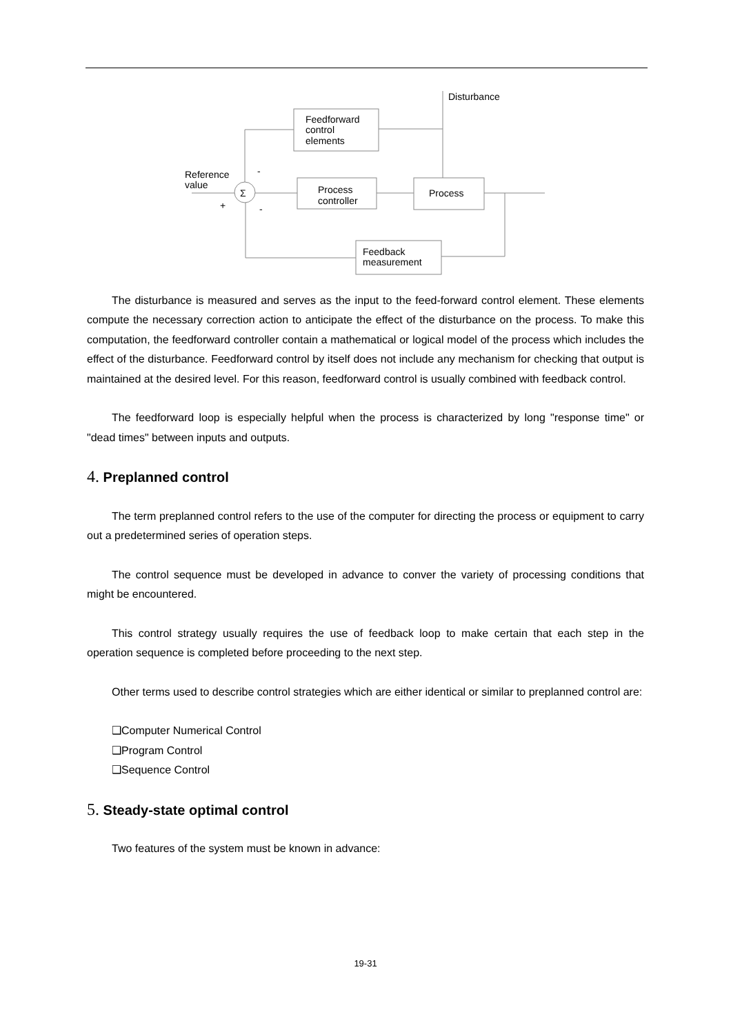Disturbance
Feedforward
control
elements
Reference
value
Σ
-
-
+
Process
controller
Process
Feedback
measurement
The disturbance is measured and serves as the input to the feed-forward control element. These elements compute the necessary correction action to anticipate the effect of the disturbance on the process. To make this computation, the feedforward controller contain a mathematical or logical model of the process which includes the effect of the disturbance. Feedforward control by itself does not include any mechanism for checking that output is maintained at the desired level. For this reason, feedforward control is usually combined with feedback control.
The feedforward loop is especially helpful when the process is characterized by long "response time" or "dead times" between inputs and outputs.
4. Preplanned control
The term preplanned control refers to the use of the computer for directing the process or equipment to carry out a predetermined series of operation steps.
The control sequence must be developed in advance to conver the variety of processing conditions that might be encountered.
This control strategy usually requires the use of feedback loop to make certain that each step in the operation sequence is completed before proceeding to the next step.
Other terms used to describe control strategies which are either identical or similar to preplanned control are:
❑Computer Numerical Control
❑Program Control
❑Sequence Control
5. Steady-state optimal control
Two features of the system must be known in advance:
19-31